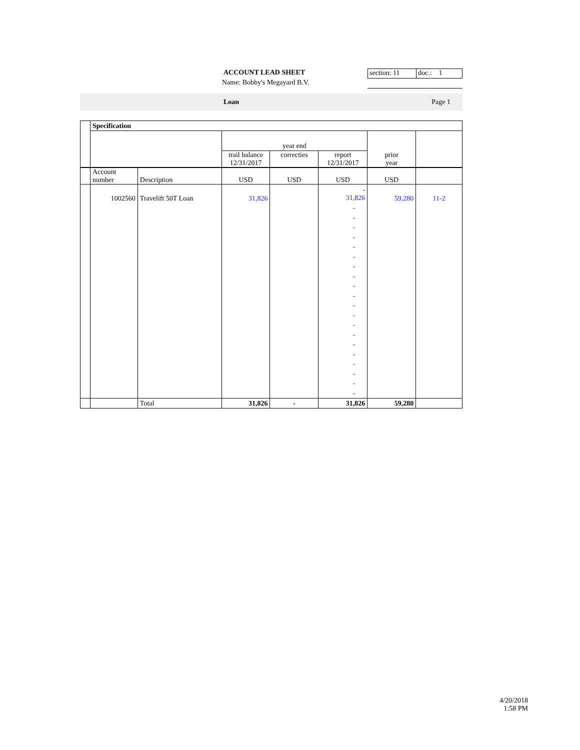ACCOUNT LEAD SHEET
Name: Bobby's Megayard B.V.
section: 11 doc.: 1
Loan Page 1
| | Specification | | | | | | |
| | | | year end | | | | |
| | | | trail balance 12/31/2017 | correcties | report 12/31/2017 | prior year | |
| | Account number | Description | USD | USD | USD | USD | |
| | 1002560 | Travelift 50T Loan | 31,826 | | - 31,826 | 59,280 | 11-2 |
| | | | | | - - - - - - - - - - - - - - - - - - - - | | |
| | | Total | 31,826 | - | 31,826 | 59,280 | |
4/20/2018
1:58 PM